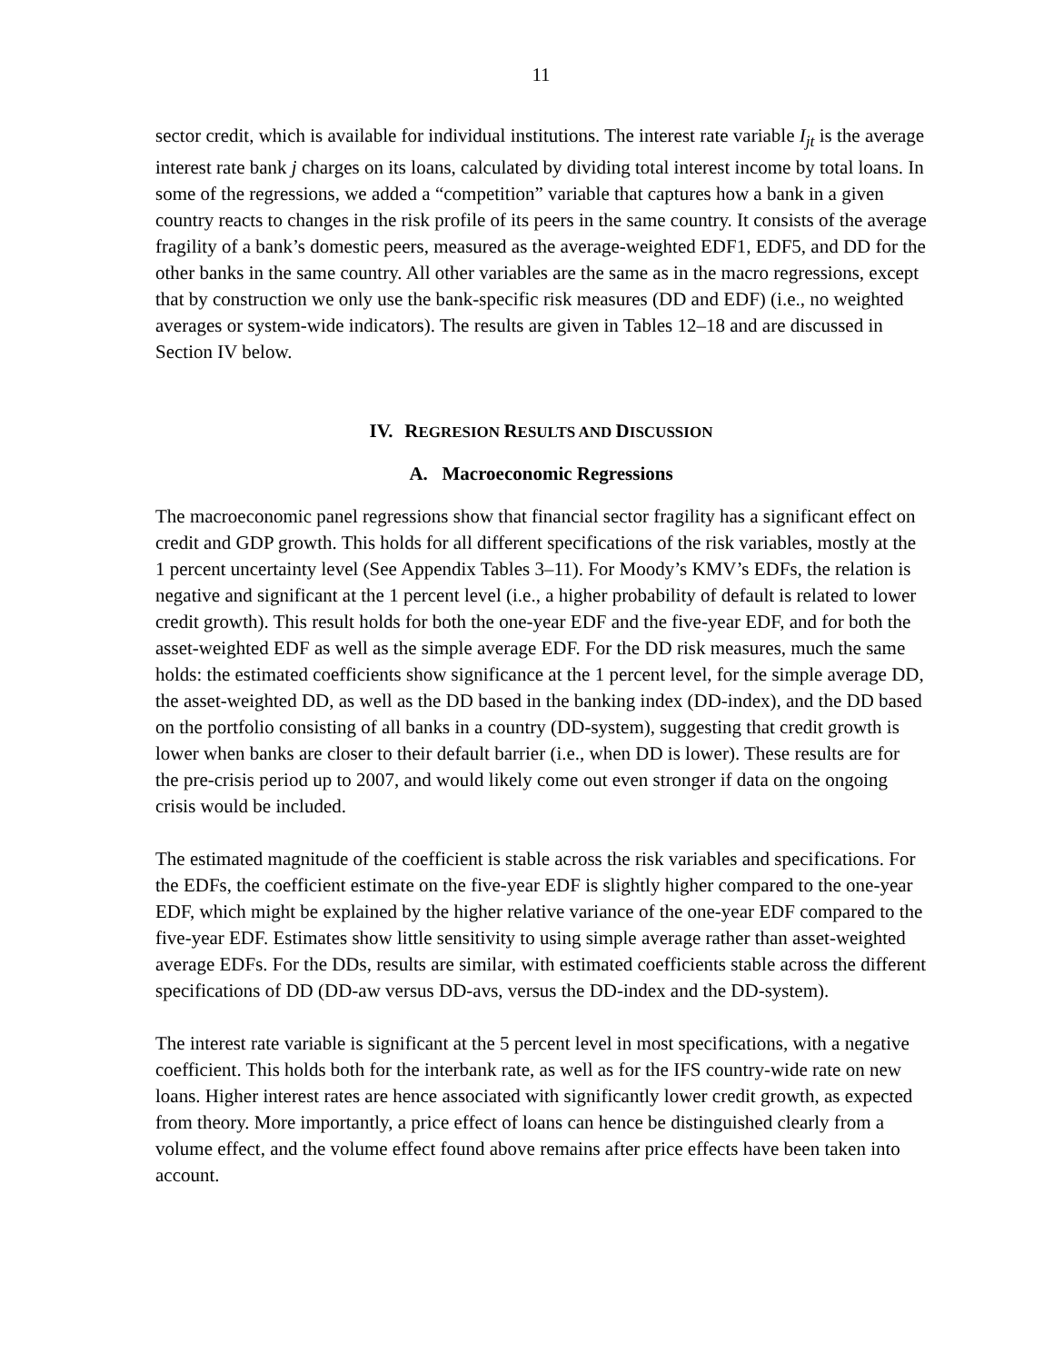11
sector credit, which is available for individual institutions. The interest rate variable I<sub>jt</sub> is the average interest rate bank j charges on its loans, calculated by dividing total interest income by total loans. In some of the regressions, we added a “competition” variable that captures how a bank in a given country reacts to changes in the risk profile of its peers in the same country. It consists of the average fragility of a bank’s domestic peers, measured as the average-weighted EDF1, EDF5, and DD for the other banks in the same country. All other variables are the same as in the macro regressions, except that by construction we only use the bank-specific risk measures (DD and EDF) (i.e., no weighted averages or system-wide indicators). The results are given in Tables 12–18 and are discussed in Section IV below.
IV. REGRESION RESULTS AND DISCUSSION
A. Macroeconomic Regressions
The macroeconomic panel regressions show that financial sector fragility has a significant effect on credit and GDP growth. This holds for all different specifications of the risk variables, mostly at the 1 percent uncertainty level (See Appendix Tables 3–11). For Moody’s KMV’s EDFs, the relation is negative and significant at the 1 percent level (i.e., a higher probability of default is related to lower credit growth). This result holds for both the one-year EDF and the five-year EDF, and for both the asset-weighted EDF as well as the simple average EDF. For the DD risk measures, much the same holds: the estimated coefficients show significance at the 1 percent level, for the simple average DD, the asset-weighted DD, as well as the DD based in the banking index (DD-index), and the DD based on the portfolio consisting of all banks in a country (DD-system), suggesting that credit growth is lower when banks are closer to their default barrier (i.e., when DD is lower). These results are for the pre-crisis period up to 2007, and would likely come out even stronger if data on the ongoing crisis would be included.
The estimated magnitude of the coefficient is stable across the risk variables and specifications. For the EDFs, the coefficient estimate on the five-year EDF is slightly higher compared to the one-year EDF, which might be explained by the higher relative variance of the one-year EDF compared to the five-year EDF. Estimates show little sensitivity to using simple average rather than asset-weighted average EDFs. For the DDs, results are similar, with estimated coefficients stable across the different specifications of DD (DD-aw versus DD-avs, versus the DD-index and the DD-system).
The interest rate variable is significant at the 5 percent level in most specifications, with a negative coefficient. This holds both for the interbank rate, as well as for the IFS country-wide rate on new loans. Higher interest rates are hence associated with significantly lower credit growth, as expected from theory. More importantly, a price effect of loans can hence be distinguished clearly from a volume effect, and the volume effect found above remains after price effects have been taken into account.